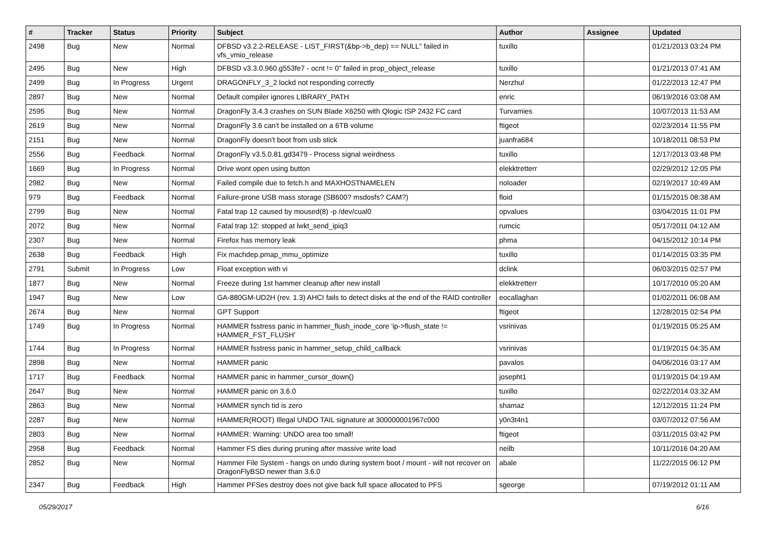| # | Tracker | Status | Priority | Subject | Author | Assignee | Updated |
| --- | --- | --- | --- | --- | --- | --- | --- |
| 2498 | Bug | New | Normal | DFBSD v3.2.2-RELEASE - LIST_FIRST(&bp->b_dep) == NULL" failed in vfs_vmio_release | tuxillo | | 01/21/2013 03:24 PM |
| 2495 | Bug | New | High | DFBSD v3.3.0.960.g553fe7 - ocnt != 0" failed in prop_object_release | tuxillo | | 01/21/2013 07:41 AM |
| 2499 | Bug | In Progress | Urgent | DRAGONFLY_3_2 lockd not responding correctly | Nerzhul | | 01/22/2013 12:47 PM |
| 2897 | Bug | New | Normal | Default compiler ignores LIBRARY_PATH | enric | | 06/19/2016 03:08 AM |
| 2595 | Bug | New | Normal | DragonFly 3.4.3 crashes on SUN Blade X6250 with Qlogic ISP 2432 FC card | Turvamies | | 10/07/2013 11:53 AM |
| 2619 | Bug | New | Normal | DragonFly 3.6 can't be installed on a 6TB volume | ftigeot | | 02/23/2014 11:55 PM |
| 2151 | Bug | New | Normal | DragonFly doesn't boot from usb stick | juanfra684 | | 10/18/2011 08:53 PM |
| 2556 | Bug | Feedback | Normal | DragonFly v3.5.0.81.gd3479 - Process signal weirdness | tuxillo | | 12/17/2013 03:48 PM |
| 1669 | Bug | In Progress | Normal | Drive wont open using button | elekktretterr | | 02/29/2012 12:05 PM |
| 2982 | Bug | New | Normal | Failed compile due to fetch.h and MAXHOSTNAMELEN | noloader | | 02/19/2017 10:49 AM |
| 979 | Bug | Feedback | Normal | Failure-prone USB mass storage (SB600? msdosfs? CAM?) | floid | | 01/15/2015 08:38 AM |
| 2799 | Bug | New | Normal | Fatal trap 12 caused by moused(8) -p /dev/cual0 | opvalues | | 03/04/2015 11:01 PM |
| 2072 | Bug | New | Normal | Fatal trap 12: stopped at lwkt_send_ipiq3 | rumcic | | 05/17/2011 04:12 AM |
| 2307 | Bug | New | Normal | Firefox has memory leak | phma | | 04/15/2012 10:14 PM |
| 2638 | Bug | Feedback | High | Fix machdep.pmap_mmu_optimize | tuxillo | | 01/14/2015 03:35 PM |
| 2791 | Submit | In Progress | Low | Float exception with vi | dclink | | 06/03/2015 02:57 PM |
| 1877 | Bug | New | Normal | Freeze during 1st hammer cleanup after new install | elekktretterr | | 10/17/2010 05:20 AM |
| 1947 | Bug | New | Low | GA-880GM-UD2H (rev. 1.3) AHCI fails to detect disks at the end of the RAID controller | eocallaghan | | 01/02/2011 06:08 AM |
| 2674 | Bug | New | Normal | GPT Support | ftigeot | | 12/28/2015 02:54 PM |
| 1749 | Bug | In Progress | Normal | HAMMER fsstress panic in hammer_flush_inode_core 'ip->flush_state != HAMMER_FST_FLUSH' | vsrinivas | | 01/19/2015 05:25 AM |
| 1744 | Bug | In Progress | Normal | HAMMER fsstress panic in hammer_setup_child_callback | vsrinivas | | 01/19/2015 04:35 AM |
| 2898 | Bug | New | Normal | HAMMER panic | pavalos | | 04/06/2016 03:17 AM |
| 1717 | Bug | Feedback | Normal | HAMMER panic in hammer_cursor_down() | josepht1 | | 01/19/2015 04:19 AM |
| 2647 | Bug | New | Normal | HAMMER panic on 3.6.0 | tuxillo | | 02/22/2014 03:32 AM |
| 2863 | Bug | New | Normal | HAMMER synch tid is zero | shamaz | | 12/12/2015 11:24 PM |
| 2287 | Bug | New | Normal | HAMMER(ROOT) Illegal UNDO TAIL signature at 300000001967c000 | y0n3t4n1 | | 03/07/2012 07:56 AM |
| 2803 | Bug | New | Normal | HAMMER: Warning: UNDO area too small! | ftigeot | | 03/11/2015 03:42 PM |
| 2958 | Bug | Feedback | Normal | Hammer FS dies during pruning after massive write load | neilb | | 10/11/2016 04:20 AM |
| 2852 | Bug | New | Normal | Hammer File System - hangs on undo during system boot / mount - will not recover on DragonFlyBSD newer than 3.6.0 | abale | | 11/22/2015 06:12 PM |
| 2347 | Bug | Feedback | High | Hammer PFSes destroy does not give back full space allocated to PFS | sgeorge | | 07/19/2012 01:11 AM |
05/29/2017 6/16